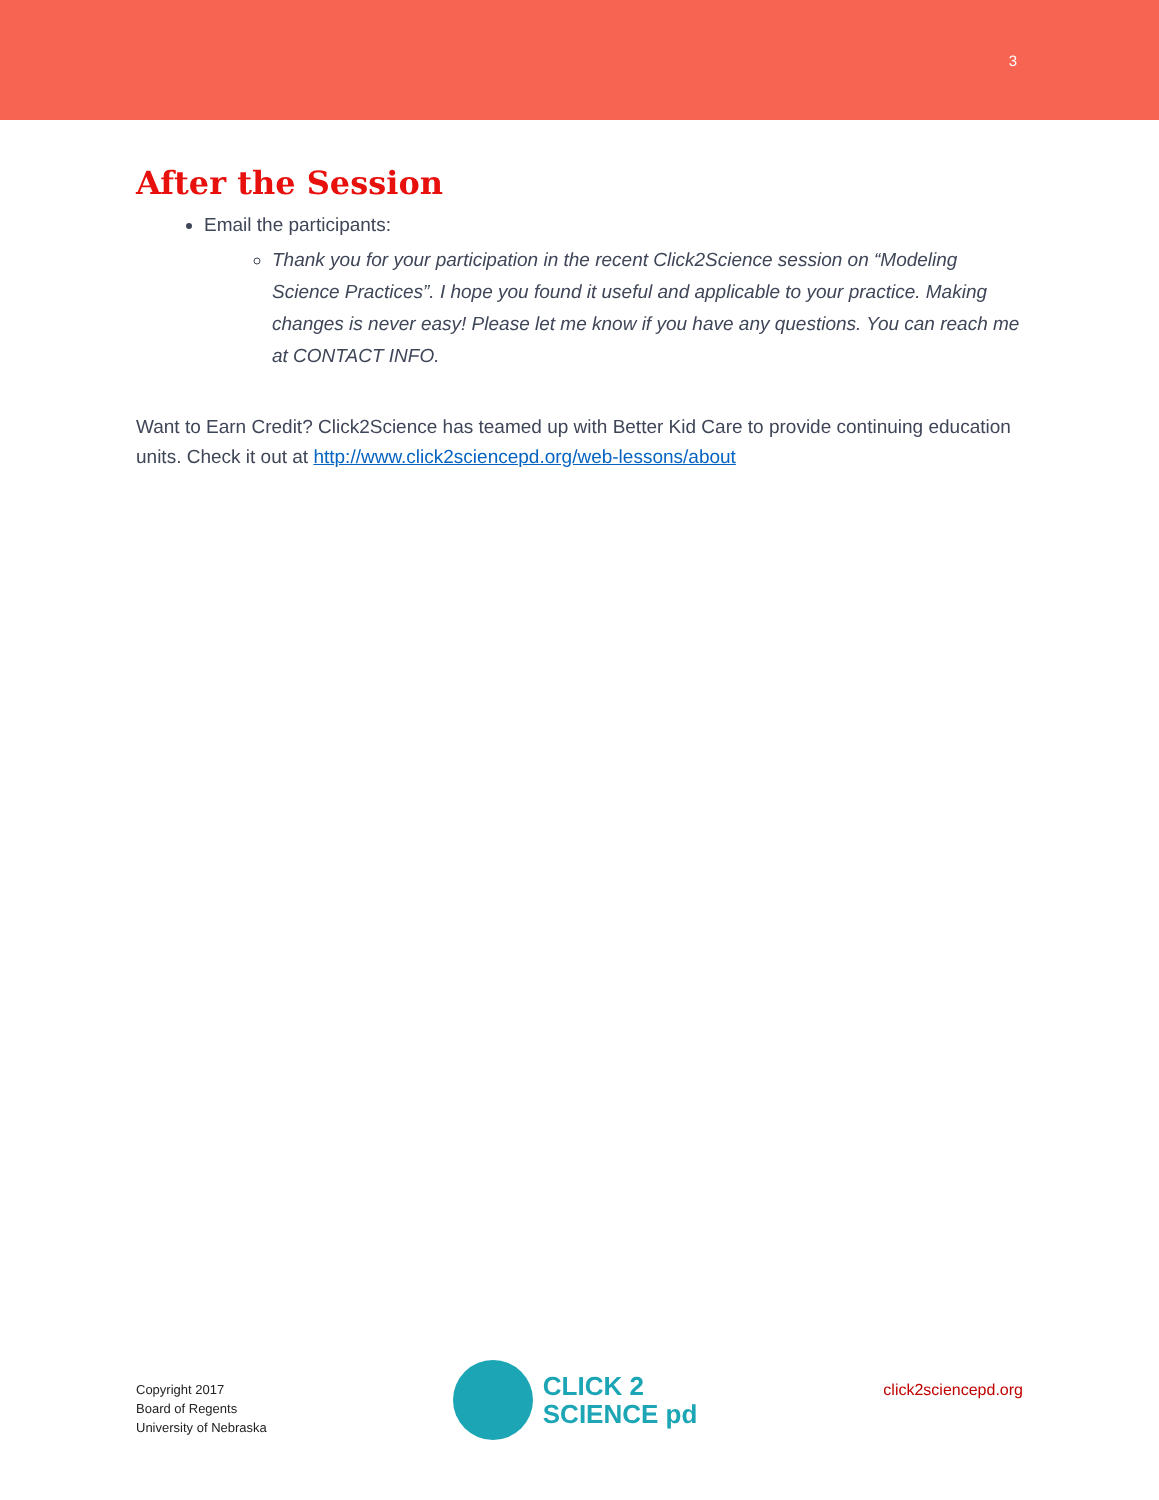3
After the Session
Email the participants:
Thank you for your participation in the recent Click2Science session on “Modeling Science Practices”. I hope you found it useful and applicable to your practice. Making changes is never easy! Please let me know if you have any questions. You can reach me at CONTACT INFO.
Want to Earn Credit? Click2Science has teamed up with Better Kid Care to provide continuing education units. Check it out at http://www.click2sciencepd.org/web-lessons/about
Copyright 2017
Board of Regents
University of Nebraska
CLICK 2
SCIENCE pd
click2sciencepd.org